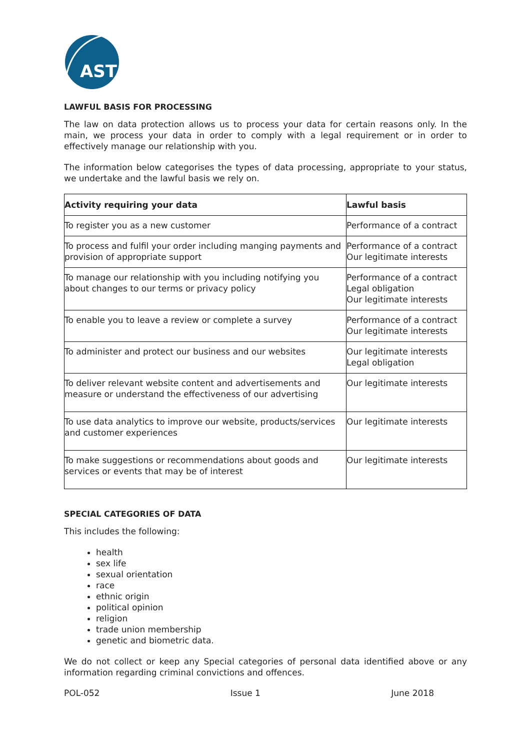AST
LAWFUL BASIS FOR PROCESSING
The law on data protection allows us to process your data for certain reasons only. In the main, we process your data in order to comply with a legal requirement or in order to effectively manage our relationship with you.
The information below categorises the types of data processing, appropriate to your status, we undertake and the lawful basis we rely on.
| Activity requiring your data | Lawful basis |
| --- | --- |
| To register you as a new customer | Performance of a contract |
| To process and fulfil your order including manging payments and provision of appropriate support | Performance of a contract Our legitimate interests |
| To manage our relationship with you including notifying you about changes to our terms or privacy policy | Performance of a contract Legal obligation Our legitimate interests |
| To enable you to leave a review or complete a survey | Performance of a contract Our legitimate interests |
| To administer and protect our business and our websites | Our legitimate interests Legal obligation |
| To deliver relevant website content and advertisements and measure or understand the effectiveness of our advertising | Our legitimate interests |
| To use data analytics to improve our website, products/services and customer experiences | Our legitimate interests |
| To make suggestions or recommendations about goods and services or events that may be of interest | Our legitimate interests |
SPECIAL CATEGORIES OF DATA
This includes the following:
health
sex life
sexual orientation
race
ethnic origin
political opinion
religion
trade union membership
genetic and biometric data.
We do not collect or keep any Special categories of personal data identified above or any information regarding criminal convictions and offences.
POL-052 Issue 1 June 2018